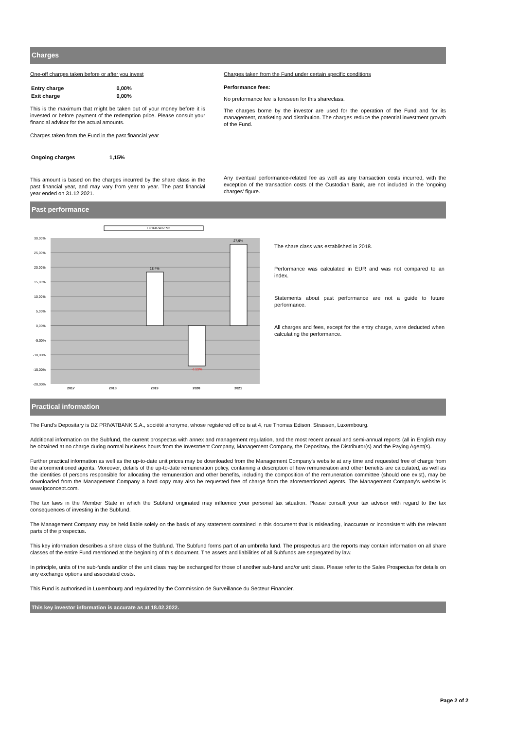Charges
One-off charges taken before or after you invest
| Entry charge | 0,00% |
| Exit charge | 0,00% |
This is the maximum that might be taken out of your money before it is invested or before payment of the redemption price. Please consult your financial advisor for the actual amounts.
Charges taken from the Fund in the past financial year
| Ongoing charges | 1,15% |
This amount is based on the charges incurred by the share class in the past financial year, and may vary from year to year. The past financial year ended on 31.12.2021.
Charges taken from the Fund under certain specific conditions
Performance fees:
No preformance fee is foreseen for this shareclass.
The charges borne by the investor are used for the operation of the Fund and for its management, marketing and distribution. The charges reduce the potential investment growth of the Fund.
Any eventual performance-related fee as well as any transaction costs incurred, with the exception of the transaction costs of the Custodian Bank, are not included in the 'ongoing charges' figure.
Past performance
LU1687402393
30,00%
25,00%
20,00%
15,00%
10,00%
5,00%
0,00%
-5,00%
-10,00%
-15,00%
-20,00%
18,4%
-13,9%
27,9%
2017
2018
2019
2020
2021
The share class was established in 2018.
Performance was calculated in EUR and was not compared to an index.
Statements about past performance are not a guide to future performance.
All charges and fees, except for the entry charge, were deducted when calculating the performance.
Practical information
The Fund's Depositary is DZ PRIVATBANK S.A., société anonyme, whose registered office is at 4, rue Thomas Edison, Strassen, Luxembourg.
Additional information on the Subfund, the current prospectus with annex and management regulation, and the most recent annual and semi-annual reports (all in English may be obtained at no charge during normal business hours from the Investment Company, Management Company, the Depositary, the Distributor(s) and the Paying Agent(s).
Further practical information as well as the up-to-date unit prices may be downloaded from the Management Company's website at any time and requested free of charge from the aforementioned agents. Moreover, details of the up-to-date remuneration policy, containing a description of how remuneration and other benefits are calculated, as well as the identities of persons responsible for allocating the remuneration and other benefits, including the composition of the remuneration committee (should one exist), may be downloaded from the Management Company a hard copy may also be requested free of charge from the aforementioned agents. The Management Company's website is www.ipconcept.com.
The tax laws in the Member State in which the Subfund originated may influence your personal tax situation. Please consult your tax advisor with regard to the tax consequences of investing in the Subfund.
The Management Company may be held liable solely on the basis of any statement contained in this document that is misleading, inaccurate or inconsistent with the relevant parts of the prospectus.
This key information describes a share class of the Subfund. The Subfund forms part of an umbrella fund. The prospectus and the reports may contain information on all share classes of the entire Fund mentioned at the beginning of this document. The assets and liabilities of all Subfunds are segregated by law.
In principle, units of the sub-funds and/or of the unit class may be exchanged for those of another sub-fund and/or unit class. Please refer to the Sales Prospectus for details on any exchange options and associated costs.
This Fund is authorised in Luxembourg and regulated by the Commission de Surveillance du Secteur Financier.
This key investor information is accurate as at 18.02.2022.
Page 2 of 2